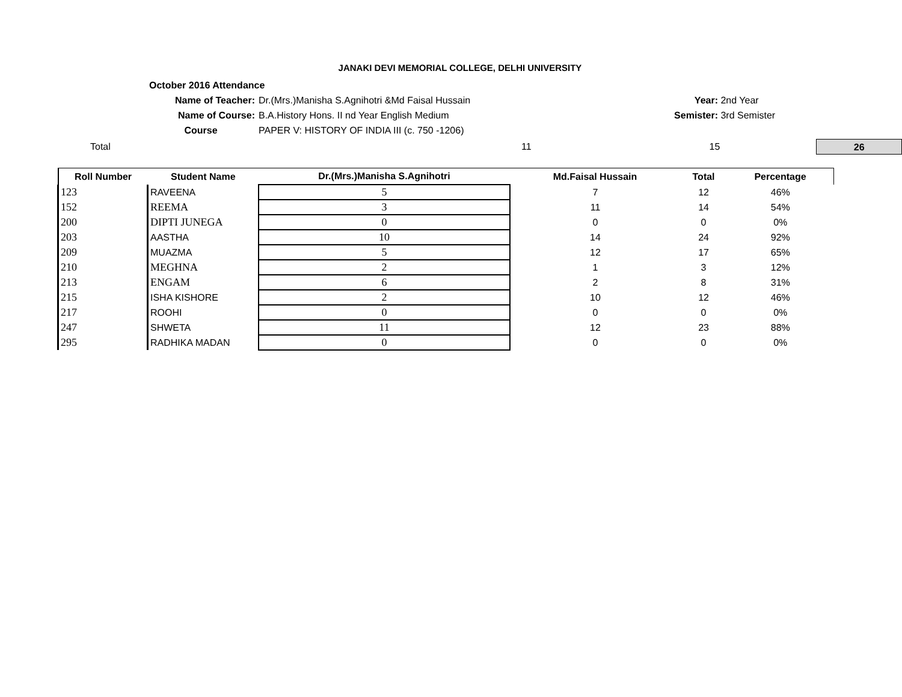JANAKI DEVI MEMORIAL COLLEGE, DELHI UNIVERSITY
October 2016 Attendance
Name of Teacher: Dr.(Mrs.)Manisha S.Agnihotri &Md Faisal Hussain Year: 2nd Year
Name of Course: B.A.History Hons. II nd Year English Medium Semister: 3rd Semister
Course PAPER V: HISTORY OF INDIA III (c. 750 -1206)
Total 11 15 26
| Roll Number | Student Name | Dr.(Mrs.)Manisha S.Agnihotri | Md.Faisal Hussain | Total | Percentage |
| --- | --- | --- | --- | --- | --- |
| 123 | RAVEENA | 5 | 7 | 12 | 46% |
| 152 | REEMA | 3 | 11 | 14 | 54% |
| 200 | DIPTI JUNEGA | 0 | 0 | 0 | 0% |
| 203 | AASTHA | 10 | 14 | 24 | 92% |
| 209 | MUAZMA | 5 | 12 | 17 | 65% |
| 210 | MEGHNA | 2 | 1 | 3 | 12% |
| 213 | ENGAM | 6 | 2 | 8 | 31% |
| 215 | ISHA KISHORE | 2 | 10 | 12 | 46% |
| 217 | ROOHI | 0 | 0 | 0 | 0% |
| 247 | SHWETA | 11 | 12 | 23 | 88% |
| 295 | RADHIKA MADAN | 0 | 0 | 0 | 0% |